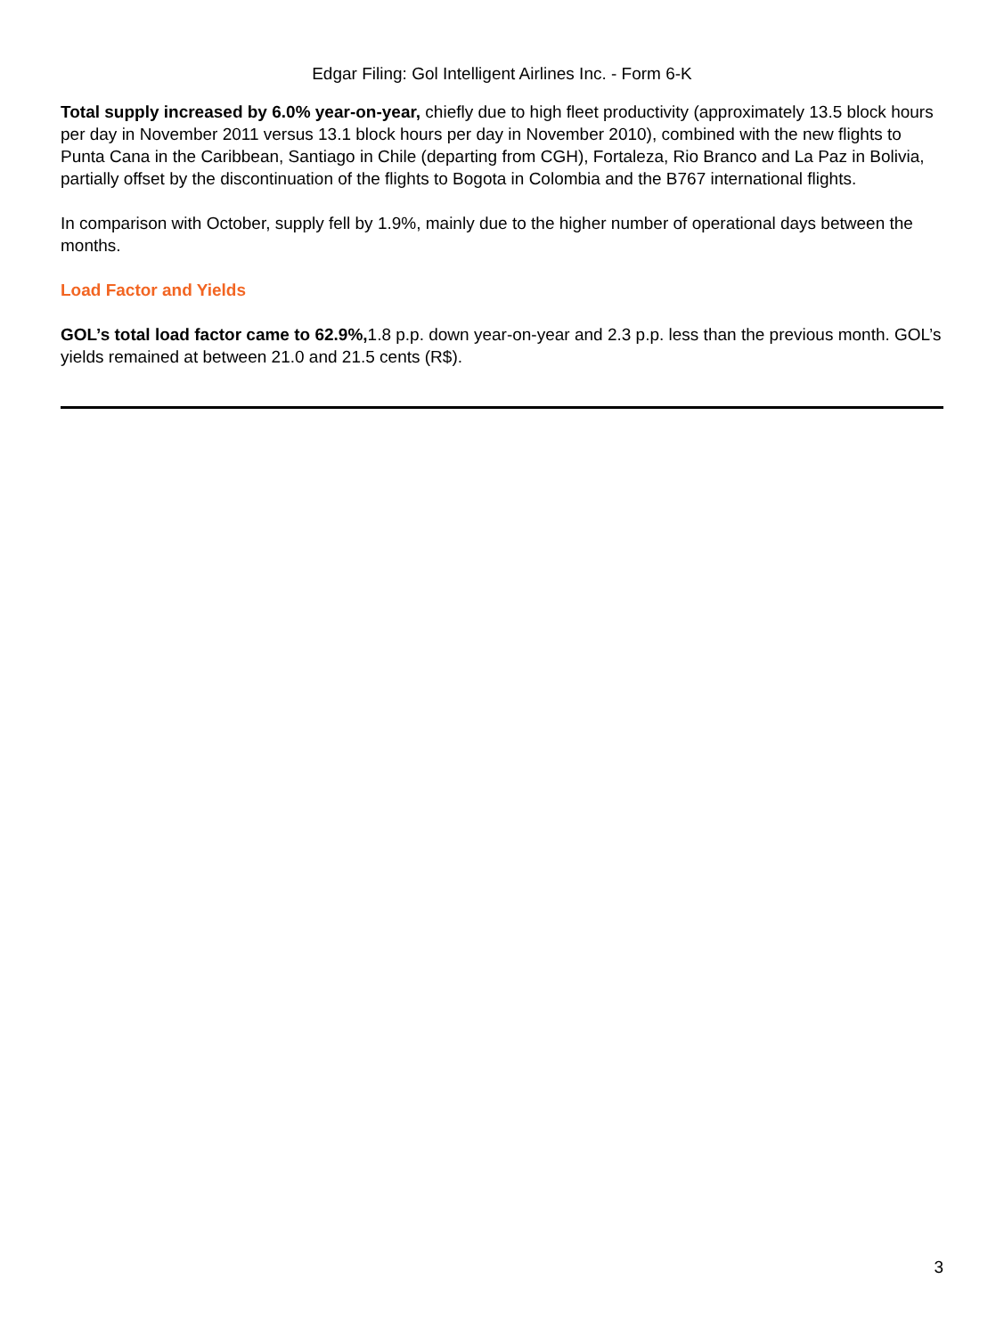Edgar Filing: Gol Intelligent Airlines Inc. - Form 6-K
Total supply increased by 6.0% year-on-year, chiefly due to high fleet productivity (approximately 13.5 block hours per day in November 2011 versus 13.1 block hours per day in November 2010), combined with the new flights to Punta Cana in the Caribbean, Santiago in Chile (departing from CGH), Fortaleza, Rio Branco and La Paz in Bolivia, partially offset by the discontinuation of the flights to Bogota in Colombia and the B767 international flights.
In comparison with October, supply fell by 1.9%, mainly due to the higher number of operational days between the months.
Load Factor and Yields
GOL’s total load factor came to 62.9%, 1.8 p.p. down year-on-year and 2.3 p.p. less than the previous month. GOL’s yields remained at between 21.0 and 21.5 cents (R$).
3